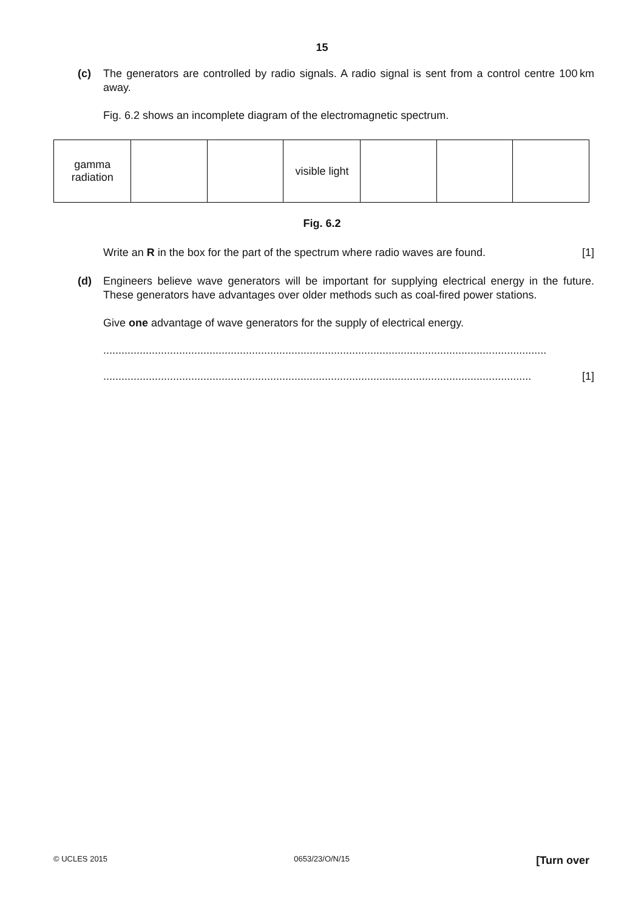15
(c) The generators are controlled by radio signals. A radio signal is sent from a control centre 100 km away.
Fig. 6.2 shows an incomplete diagram of the electromagnetic spectrum.
| gamma radiation | | | visible light | | | |
Fig. 6.2
Write an R in the box for the part of the spectrum where radio waves are found. [1]
(d) Engineers believe wave generators will be important for supplying electrical energy in the future. These generators have advantages over older methods such as coal-fired power stations.
Give one advantage of wave generators for the supply of electrical energy.
..................................................................................................................................................
............................................................................................................................................. [1]
© UCLES 2015 0653/23/O/N/15 [Turn over